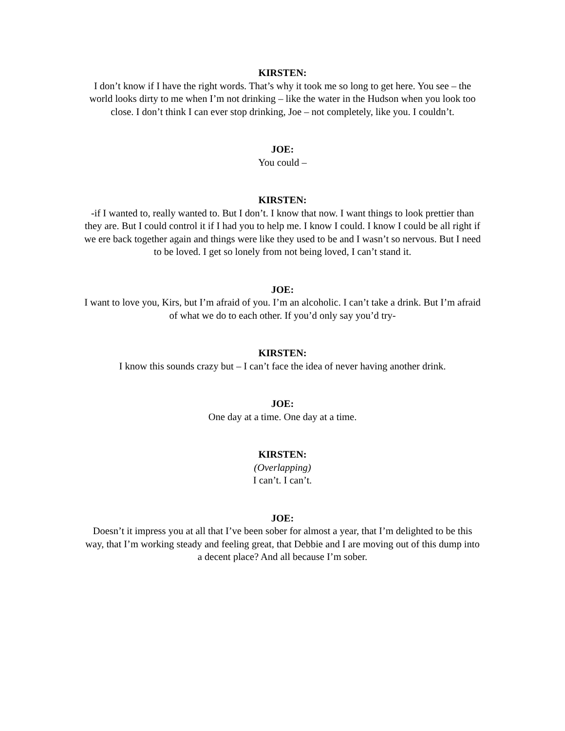KIRSTEN:
I don’t know if I have the right words. That’s why it took me so long to get here. You see – the world looks dirty to me when I’m not drinking – like the water in the Hudson when you look too close. I don’t think I can ever stop drinking, Joe – not completely, like you. I couldn’t.
JOE:
You could –
KIRSTEN:
-if I wanted to, really wanted to. But I don’t. I know that now. I want things to look prettier than they are. But I could control it if I had you to help me. I know I could. I know I could be all right if we ere back together again and things were like they used to be and I wasn’t so nervous. But I need to be loved. I get so lonely from not being loved, I can’t stand it.
JOE:
I want to love you, Kirs, but I’m afraid of you. I’m an alcoholic. I can’t take a drink. But I’m afraid of what we do to each other. If you’d only say you’d try-
KIRSTEN:
I know this sounds crazy but – I can’t face the idea of never having another drink.
JOE:
One day at a time. One day at a time.
KIRSTEN:
(Overlapping)
I can’t. I can’t.
JOE:
Doesn’t it impress you at all that I’ve been sober for almost a year, that I’m delighted to be this way, that I’m working steady and feeling great, that Debbie and I are moving out of this dump into a decent place? And all because I’m sober.